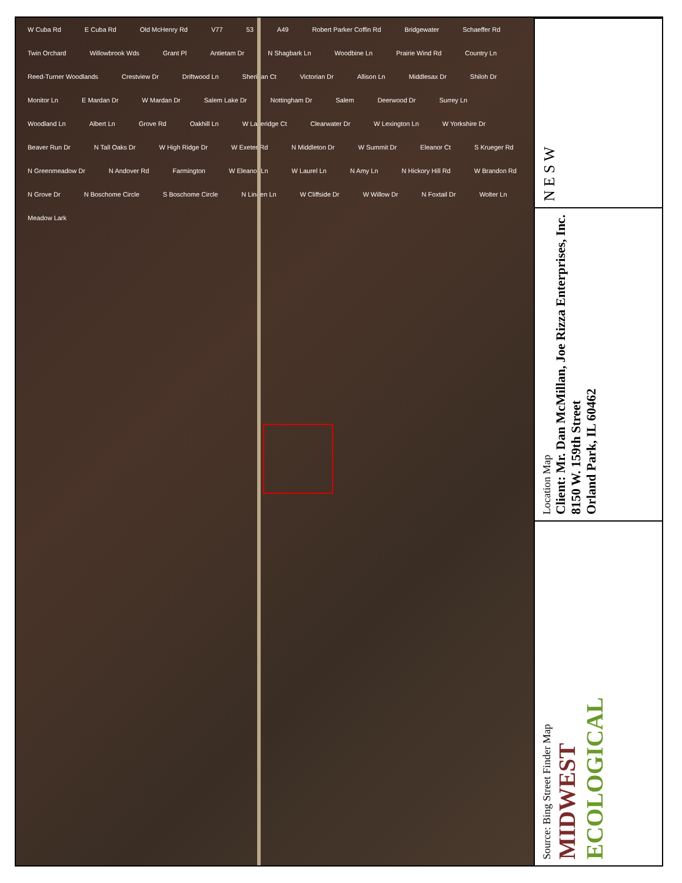W Cuba Rd E Cuba Rd Old McHenry Rd V77 53 A49 Robert Parker Coffin Rd Bridgewater Schaeffer Rd Twin Orchard Willowbrook Wds Grant Pl Antietam Dr N Shagbark Ln Woodbine Ln Prairie Wind Rd Country Ln Reed-Turner Woodlands Crestview Dr Driftwood Ln Sheridan Ct Victorian Dr Allison Ln Middlesax Dr Shiloh Dr Monitor Ln E Mardan Dr W Mardan Dr Salem Lake Dr Nottingham Dr Salem Deerwood Dr Surrey Ln Woodland Ln Albert Ln Grove Rd Oakhill Ln W Lakeridge Ct Clearwater Dr W Lexington Ln W Yorkshire Dr Beaver Run Dr N Tall Oaks Dr W High Ridge Dr W Exeter Rd N Middleton Dr W Summit Dr Eleanor Ct S Krueger Rd N Greenmeadow Dr N Andover Rd Farmington W Eleanor Ln W Laurel Ln N Amy Ln N Hickory Hill Rd W Brandon Rd N Grove Dr N Boschome Circle S Boschome Circle N Linden Ln W Cliffside Dr W Willow Dr N Foxtail Dr Wolter Ln Meadow Lark
N E S W
Location Map
Client: Mr. Dan McMillan, Joe Rizza Enterprises, Inc.
8150 W. 159th Street
Orland Park, IL 60462
Source: Bing Street Finder Map
MIDWEST
ECOLOGICAL